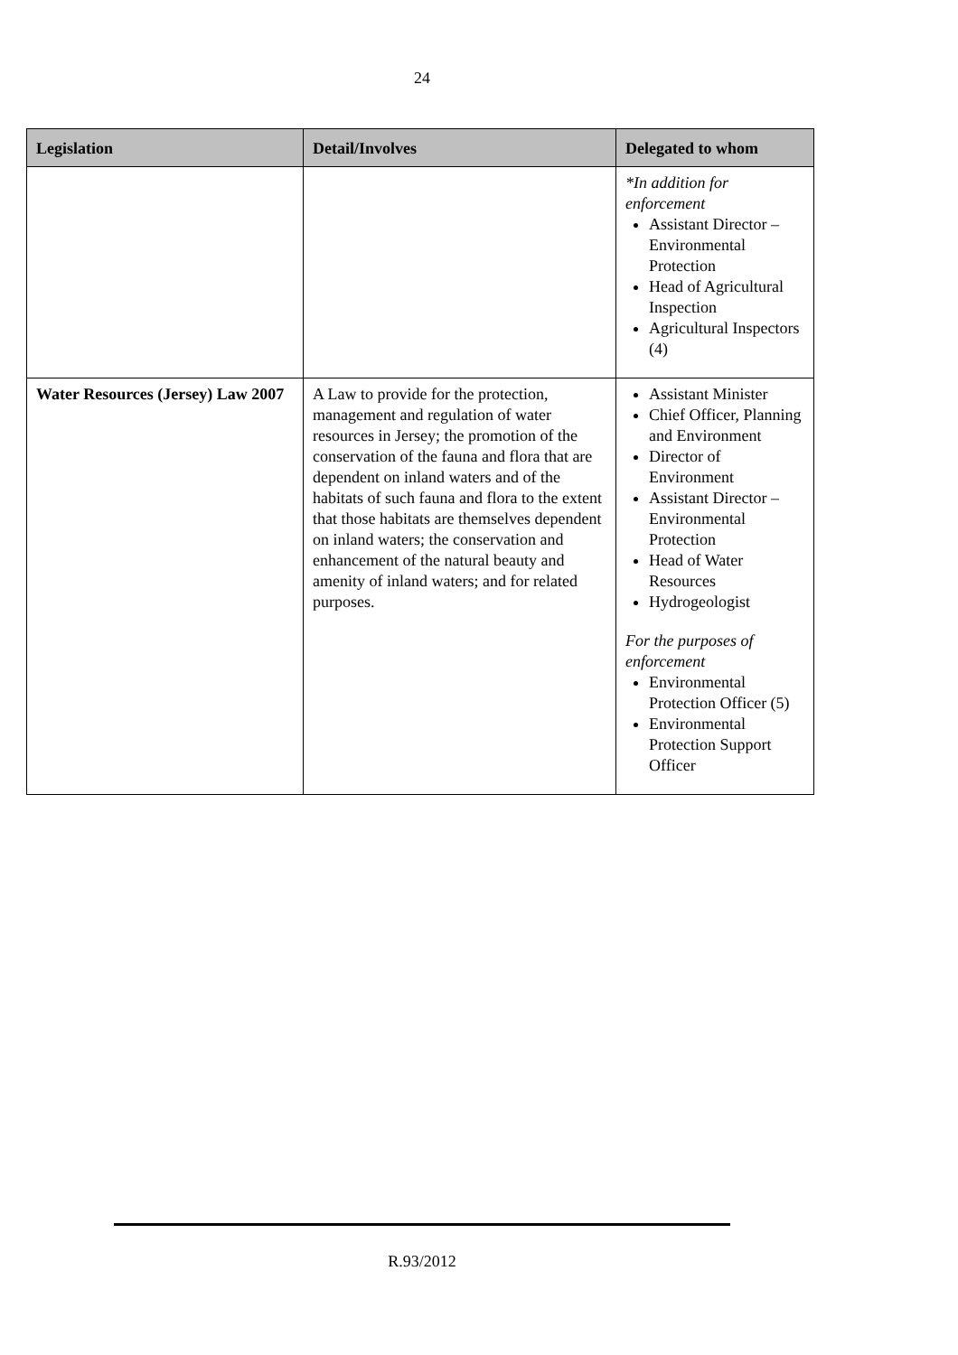24
| Legislation | Detail/Involves | Delegated to whom |
| --- | --- | --- |
| | | *In addition for enforcement Assistant Director – Environmental Protection Head of Agricultural Inspection Agricultural Inspectors (4) |
| Water Resources (Jersey) Law 2007 | A Law to provide for the protection, management and regulation of water resources in Jersey; the promotion of the conservation of the fauna and flora that are dependent on inland waters and of the habitats of such fauna and flora to the extent that those habitats are themselves dependent on inland waters; the conservation and enhancement of the natural beauty and amenity of inland waters; and for related purposes. | Assistant Minister Chief Officer, Planning and Environment Director of Environment Assistant Director – Environmental Protection Head of Water Resources Hydrogeologist For the purposes of enforcement Environmental Protection Officer (5) Environmental Protection Support Officer |
R.93/2012